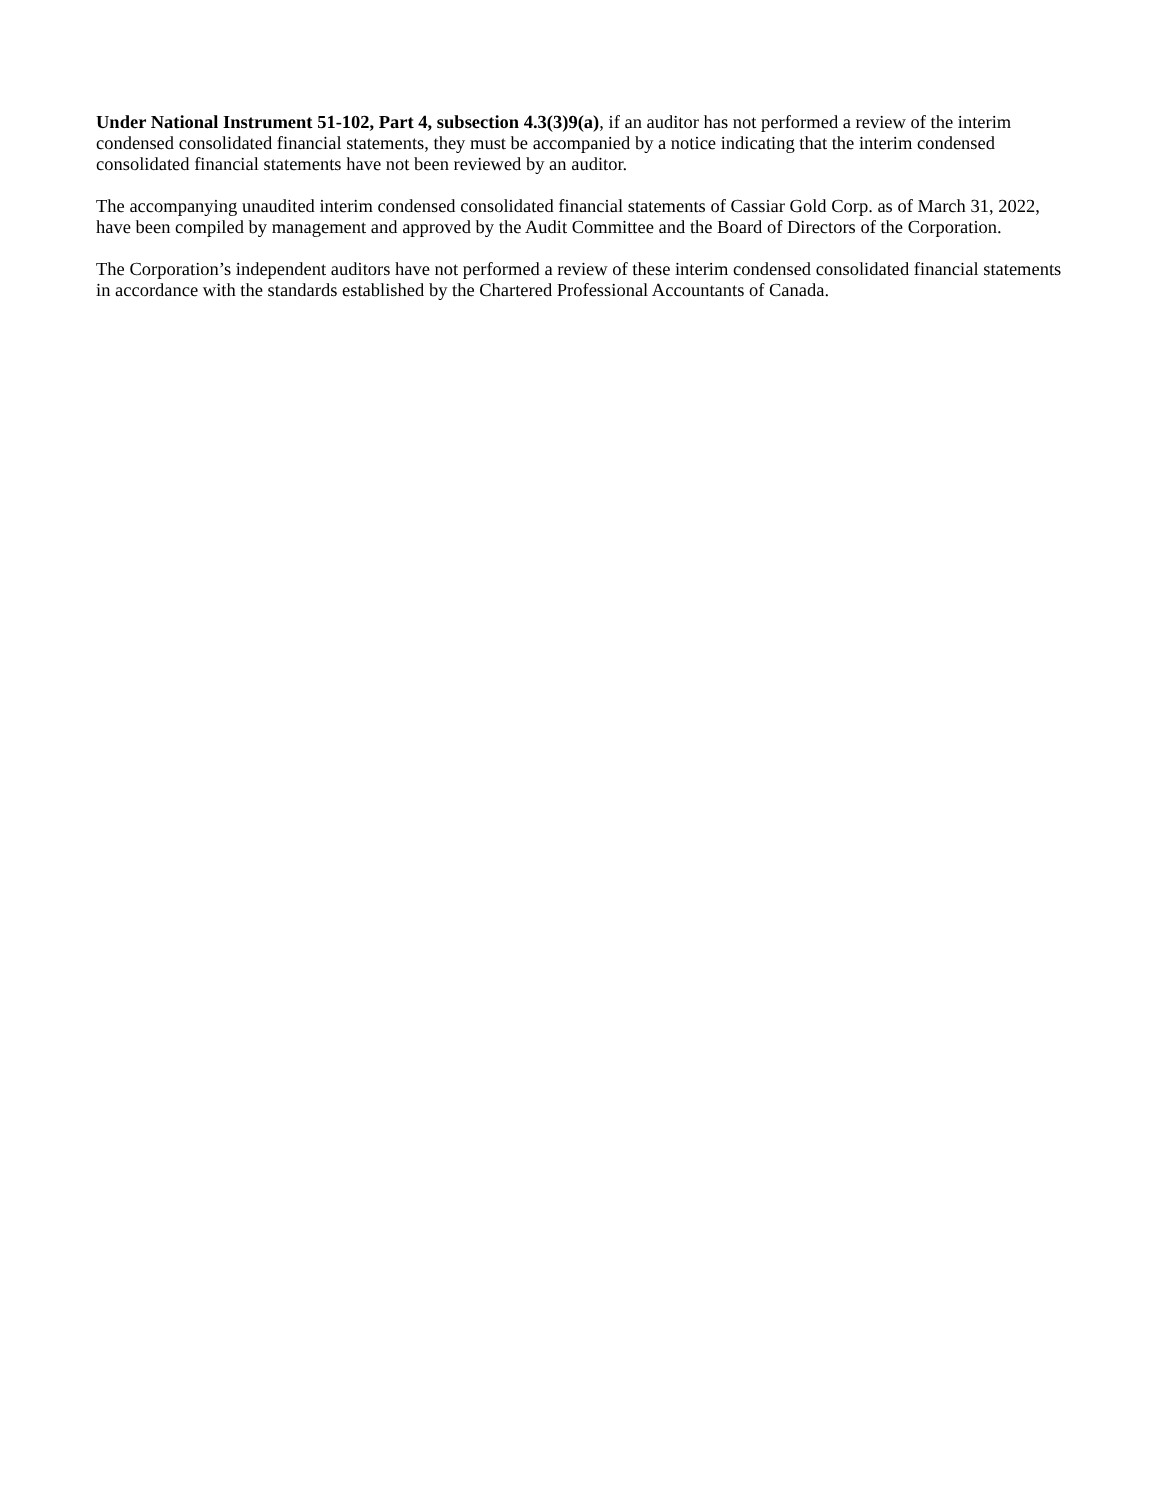Under National Instrument 51-102, Part 4, subsection 4.3(3)9(a), if an auditor has not performed a review of the interim condensed consolidated financial statements, they must be accompanied by a notice indicating that the interim condensed consolidated financial statements have not been reviewed by an auditor.
The accompanying unaudited interim condensed consolidated financial statements of Cassiar Gold Corp. as of March 31, 2022, have been compiled by management and approved by the Audit Committee and the Board of Directors of the Corporation.
The Corporation’s independent auditors have not performed a review of these interim condensed consolidated financial statements in accordance with the standards established by the Chartered Professional Accountants of Canada.